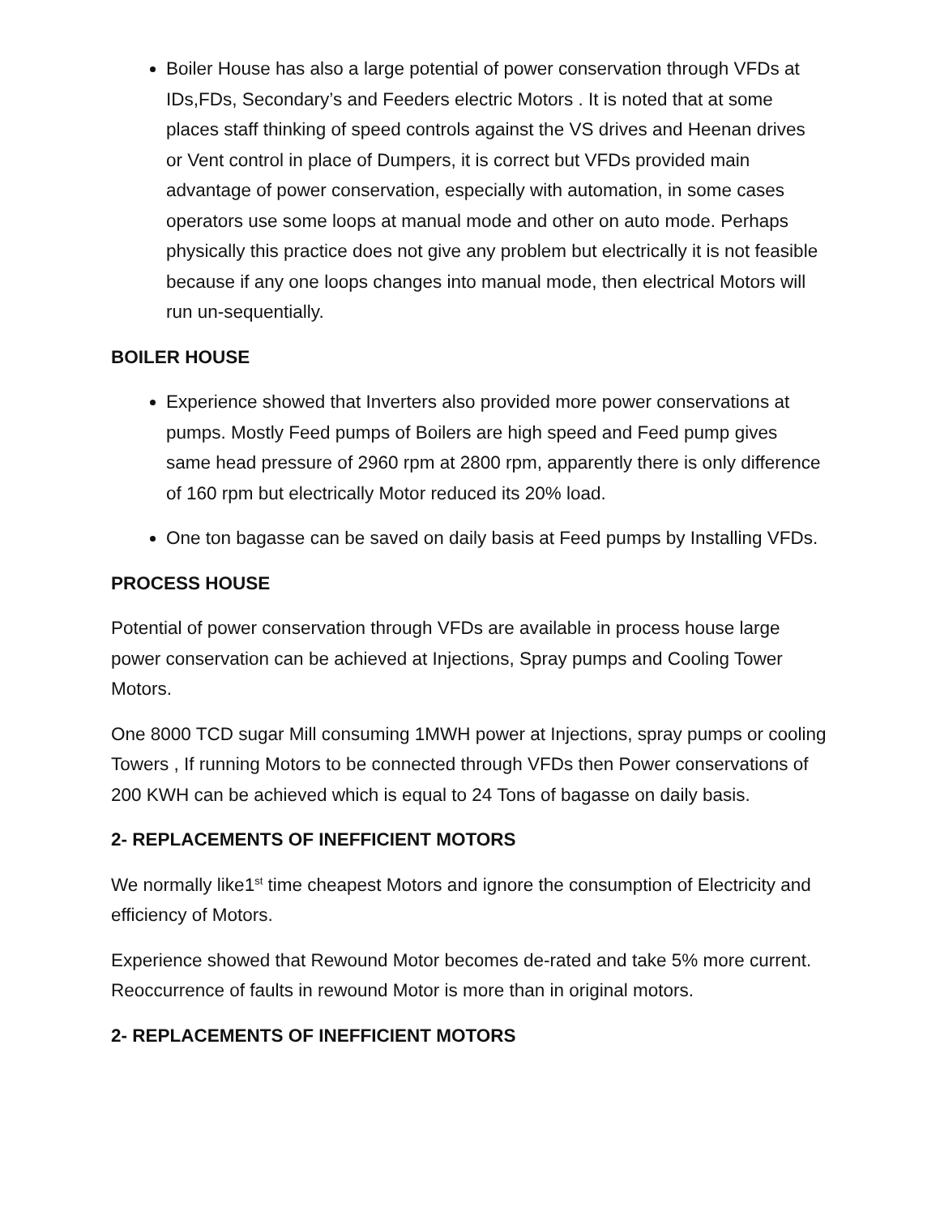Boiler House has also a large potential of power conservation through VFDs at IDs,FDs, Secondary’s and Feeders electric Motors . It is noted that at some places staff thinking of speed controls against the VS drives and Heenan drives or Vent control in place of Dumpers, it is correct but VFDs provided main advantage of power conservation, especially with automation, in some cases operators use some loops at manual mode and other on auto mode. Perhaps physically this practice does not give any problem but electrically it is not feasible because if any one loops changes into manual mode, then electrical Motors will run un-sequentially.
BOILER HOUSE
Experience showed that Inverters also provided more power conservations at pumps. Mostly Feed pumps of Boilers are high speed and Feed pump gives same head pressure of 2960 rpm at 2800 rpm, apparently there is only difference of 160 rpm but electrically Motor reduced its 20% load.
One ton bagasse can be saved on daily basis at Feed pumps by Installing VFDs.
PROCESS HOUSE
Potential of power conservation through VFDs are available in process house large power conservation can be achieved at Injections, Spray pumps and Cooling Tower Motors.
One 8000 TCD sugar Mill consuming 1MWH power at Injections, spray pumps or cooling Towers , If running Motors to be connected through VFDs then Power conservations of 200 KWH can be achieved which is equal to 24 Tons of bagasse on daily basis.
2- REPLACEMENTS OF INEFFICIENT MOTORS
We normally like1<sup>st</sup> time cheapest Motors and ignore the consumption of Electricity and efficiency of Motors.
Experience showed that Rewound Motor becomes de-rated and take 5% more current. Reoccurrence of faults in rewound Motor is more than in original motors.
2- REPLACEMENTS OF INEFFICIENT MOTORS